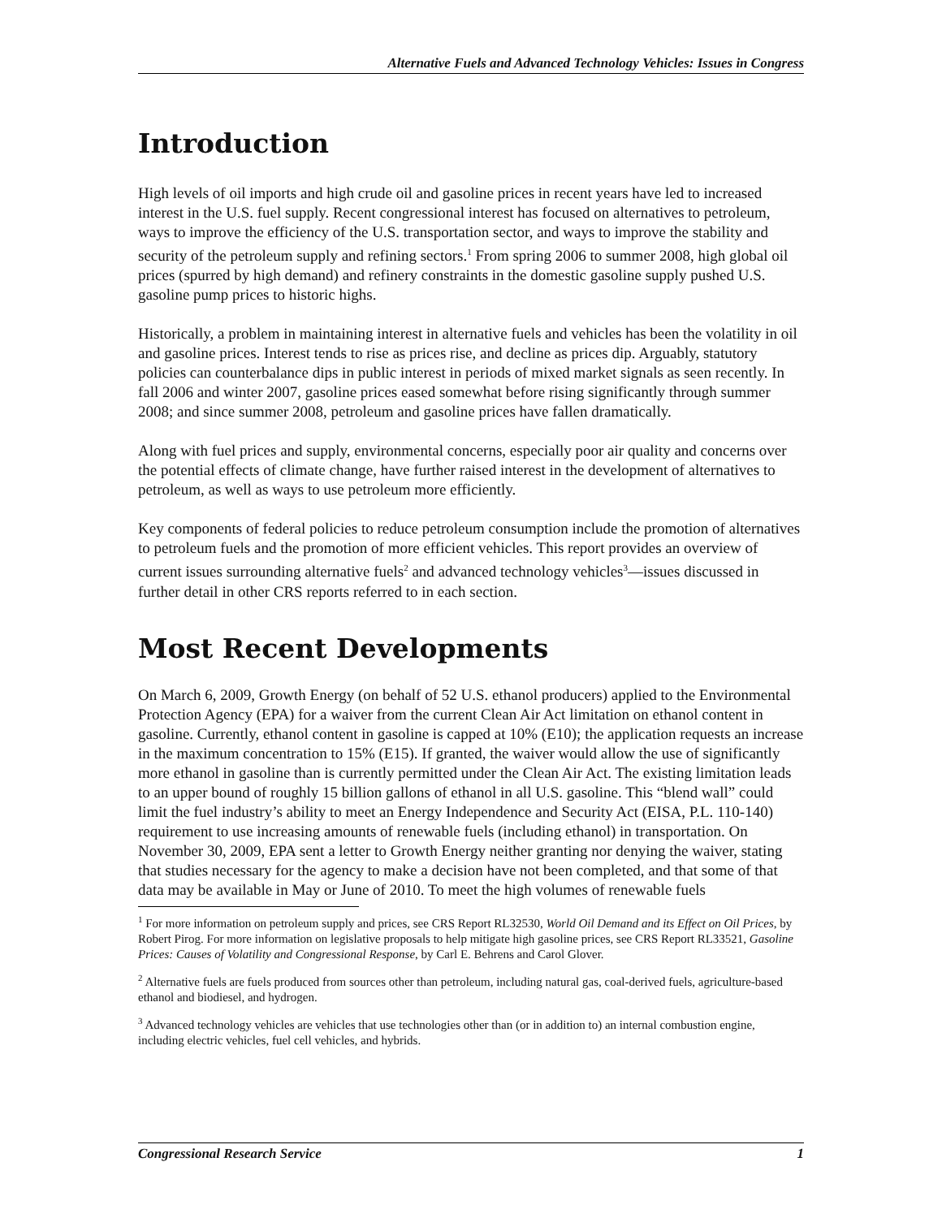Alternative Fuels and Advanced Technology Vehicles: Issues in Congress
Introduction
High levels of oil imports and high crude oil and gasoline prices in recent years have led to increased interest in the U.S. fuel supply. Recent congressional interest has focused on alternatives to petroleum, ways to improve the efficiency of the U.S. transportation sector, and ways to improve the stability and security of the petroleum supply and refining sectors.<sup>1</sup> From spring 2006 to summer 2008, high global oil prices (spurred by high demand) and refinery constraints in the domestic gasoline supply pushed U.S. gasoline pump prices to historic highs.
Historically, a problem in maintaining interest in alternative fuels and vehicles has been the volatility in oil and gasoline prices. Interest tends to rise as prices rise, and decline as prices dip. Arguably, statutory policies can counterbalance dips in public interest in periods of mixed market signals as seen recently. In fall 2006 and winter 2007, gasoline prices eased somewhat before rising significantly through summer 2008; and since summer 2008, petroleum and gasoline prices have fallen dramatically.
Along with fuel prices and supply, environmental concerns, especially poor air quality and concerns over the potential effects of climate change, have further raised interest in the development of alternatives to petroleum, as well as ways to use petroleum more efficiently.
Key components of federal policies to reduce petroleum consumption include the promotion of alternatives to petroleum fuels and the promotion of more efficient vehicles. This report provides an overview of current issues surrounding alternative fuels<sup>2</sup> and advanced technology vehicles<sup>3</sup>—issues discussed in further detail in other CRS reports referred to in each section.
Most Recent Developments
On March 6, 2009, Growth Energy (on behalf of 52 U.S. ethanol producers) applied to the Environmental Protection Agency (EPA) for a waiver from the current Clean Air Act limitation on ethanol content in gasoline. Currently, ethanol content in gasoline is capped at 10% (E10); the application requests an increase in the maximum concentration to 15% (E15). If granted, the waiver would allow the use of significantly more ethanol in gasoline than is currently permitted under the Clean Air Act. The existing limitation leads to an upper bound of roughly 15 billion gallons of ethanol in all U.S. gasoline. This “blend wall” could limit the fuel industry’s ability to meet an Energy Independence and Security Act (EISA, P.L. 110-140) requirement to use increasing amounts of renewable fuels (including ethanol) in transportation. On November 30, 2009, EPA sent a letter to Growth Energy neither granting nor denying the waiver, stating that studies necessary for the agency to make a decision have not been completed, and that some of that data may be available in May or June of 2010. To meet the high volumes of renewable fuels
<sup>1</sup> For more information on petroleum supply and prices, see CRS Report RL32530, World Oil Demand and its Effect on Oil Prices, by Robert Pirog. For more information on legislative proposals to help mitigate high gasoline prices, see CRS Report RL33521, Gasoline Prices: Causes of Volatility and Congressional Response, by Carl E. Behrens and Carol Glover.
<sup>2</sup> Alternative fuels are fuels produced from sources other than petroleum, including natural gas, coal-derived fuels, agriculture-based ethanol and biodiesel, and hydrogen.
<sup>3</sup> Advanced technology vehicles are vehicles that use technologies other than (or in addition to) an internal combustion engine, including electric vehicles, fuel cell vehicles, and hybrids.
Congressional Research Service 1